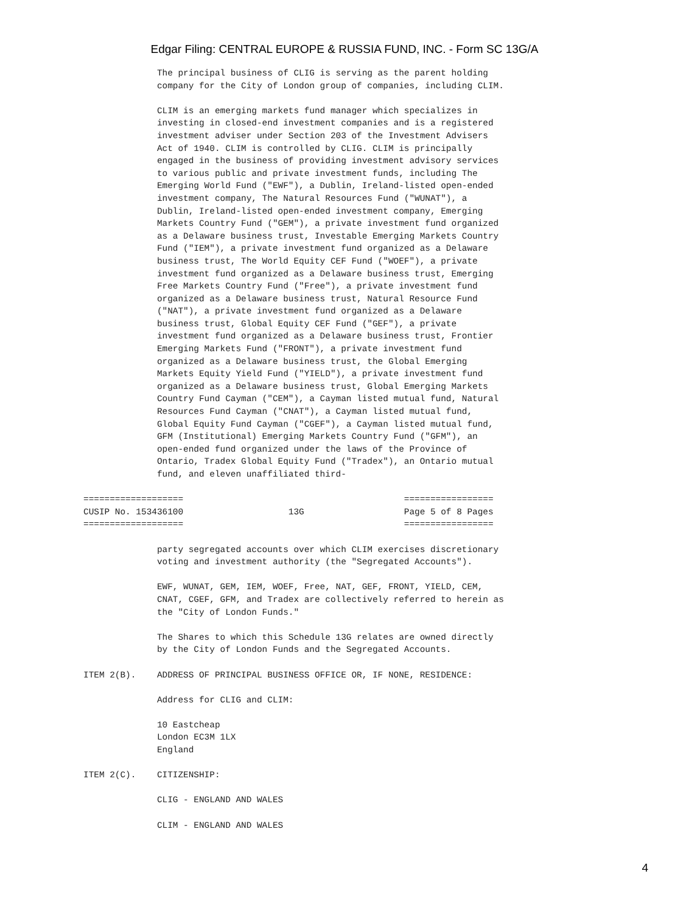Edgar Filing: CENTRAL EUROPE & RUSSIA FUND, INC. - Form SC 13G/A
              The principal business of CLIG is serving as the parent holding
              company for the City of London group of companies, including CLIM.

              CLIM is an emerging markets fund manager which specializes in
              investing in closed-end investment companies and is a registered
              investment adviser under Section 203 of the Investment Advisers
              Act of 1940. CLIM is controlled by CLIG. CLIM is principally
              engaged in the business of providing investment advisory services
              to various public and private investment funds, including The
              Emerging World Fund ("EWF"), a Dublin, Ireland-listed open-ended
              investment company, The Natural Resources Fund ("WUNAT"), a
              Dublin, Ireland-listed open-ended investment company, Emerging
              Markets Country Fund ("GEM"), a private investment fund organized
              as a Delaware business trust, Investable Emerging Markets Country
              Fund ("IEM"), a private investment fund organized as a Delaware
              business trust, The World Equity CEF Fund ("WOEF"), a private
              investment fund organized as a Delaware business trust, Emerging
              Free Markets Country Fund ("Free"), a private investment fund
              organized as a Delaware business trust, Natural Resource Fund
              ("NAT"), a private investment fund organized as a Delaware
              business trust, Global Equity CEF Fund ("GEF"), a private
              investment fund organized as a Delaware business trust, Frontier
              Emerging Markets Fund ("FRONT"), a private investment fund
              organized as a Delaware business trust, the Global Emerging
              Markets Equity Yield Fund ("YIELD"), a private investment fund
              organized as a Delaware business trust, Global Emerging Markets
              Country Fund Cayman ("CEM"), a Cayman listed mutual fund, Natural
              Resources Fund Cayman ("CNAT"), a Cayman listed mutual fund,
              Global Equity Fund Cayman ("CGEF"), a Cayman listed mutual fund,
              GFM (Institutional) Emerging Markets Country Fund ("GFM"), an
              open-ended fund organized under the laws of the Province of
              Ontario, Tradex Global Equity Fund ("Tradex"), an Ontario mutual
              fund, and eleven unaffiliated third-

===================                                          =================
CUSIP No. 153436100                    13G                   Page 5 of 8 Pages
===================                                          =================

              party segregated accounts over which CLIM exercises discretionary
              voting and investment authority (the "Segregated Accounts").

              EWF, WUNAT, GEM, IEM, WOEF, Free, NAT, GEF, FRONT, YIELD, CEM,
              CNAT, CGEF, GFM, and Tradex are collectively referred to herein as
              the "City of London Funds."

              The Shares to which this Schedule 13G relates are owned directly
              by the City of London Funds and the Segregated Accounts.

ITEM 2(B).    ADDRESS OF PRINCIPAL BUSINESS OFFICE OR, IF NONE, RESIDENCE:

              Address for CLIG and CLIM:

              10 Eastcheap
              London EC3M 1LX
              England

ITEM 2(C).    CITIZENSHIP:

              CLIG - ENGLAND AND WALES

              CLIM - ENGLAND AND WALES
4